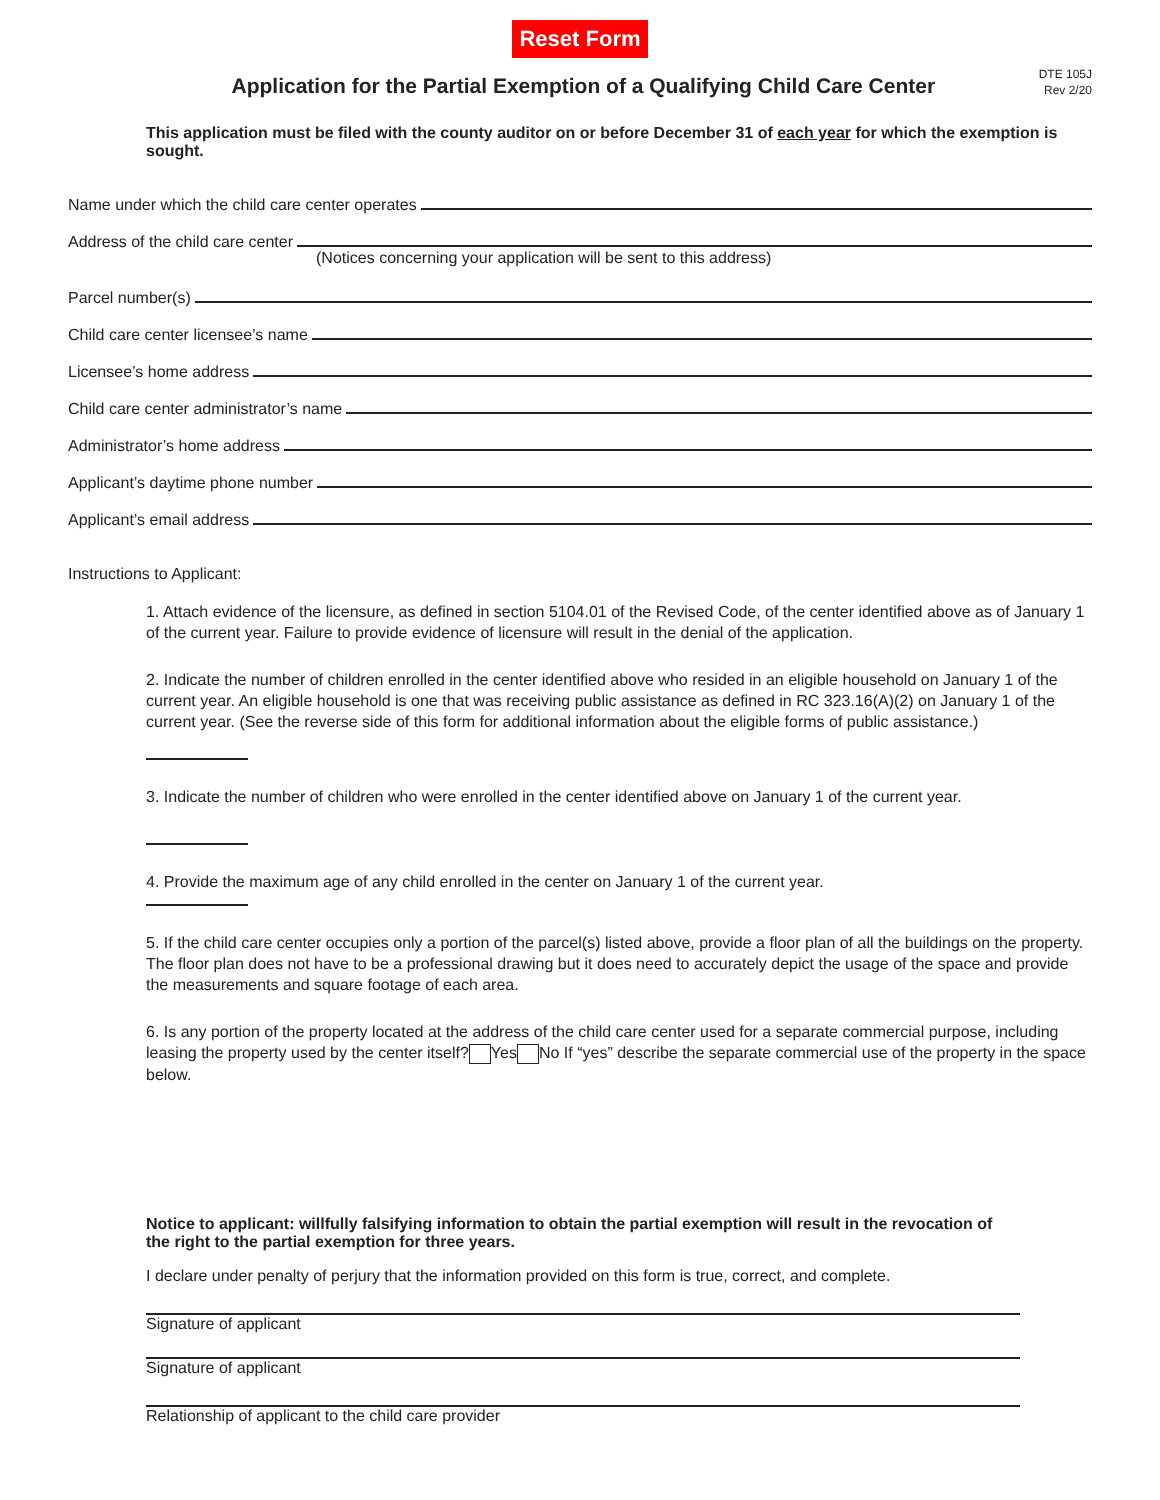Reset Form
Application for the Partial Exemption of a Qualifying Child Care Center
DTE 105J
Rev 2/20
This application must be filed with the county auditor on or before December 31 of each year for which the exemption is sought.
Name under which the child care center operates
Address of the child care center
(Notices concerning your application will be sent to this address)
Parcel number(s)
Child care center licensee’s name
Licensee’s home address
Child care center administrator’s name
Administrator’s home address
Applicant’s daytime phone number
Applicant’s email address
Instructions to Applicant:
1. Attach evidence of the licensure, as defined in section 5104.01 of the Revised Code, of the center identified above as of January 1 of the current year. Failure to provide evidence of licensure will result in the denial of the application.
2. Indicate the number of children enrolled in the center identified above who resided in an eligible household on January 1 of the current year. An eligible household is one that was receiving public assistance as defined in RC 323.16(A)(2) on January 1 of the current year. (See the reverse side of this form for additional information about the eligible forms of public assistance.)
3. Indicate the number of children who were enrolled in the center identified above on January 1 of the current year.
4. Provide the maximum age of any child enrolled in the center on January 1 of the current year.
5. If the child care center occupies only a portion of the parcel(s) listed above, provide a floor plan of all the buildings on the property. The floor plan does not have to be a professional drawing but it does need to accurately depict the usage of the space and provide the measurements and square footage of each area.
6. Is any portion of the property located at the address of the child care center used for a separate commercial purpose, including leasing the property used by the center itself? Yes No If “yes” describe the separate commercial use of the property in the space below.
Notice to applicant: willfully falsifying information to obtain the partial exemption will result in the revocation of the right to the partial exemption for three years.
I declare under penalty of perjury that the information provided on this form is true, correct, and complete.
Signature of applicant
Signature of applicant
Relationship of applicant to the child care provider